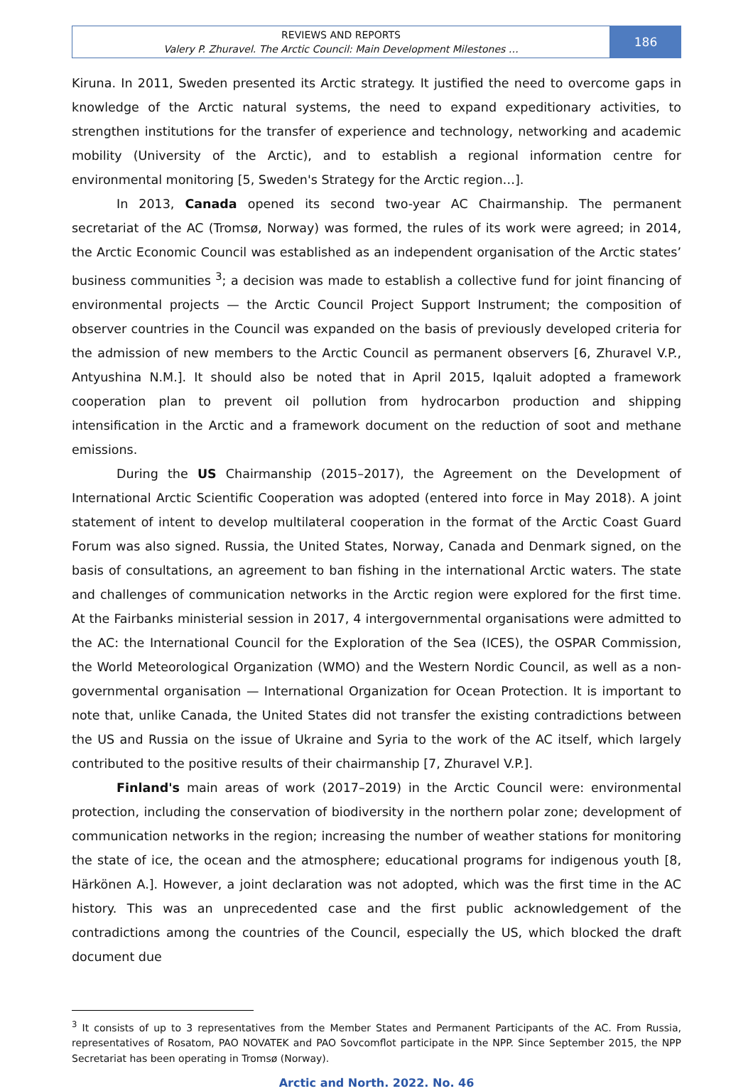REVIEWS AND REPORTS
Valery P. Zhuravel. The Arctic Council: Main Development Milestones …
186
Kiruna. In 2011, Sweden presented its Arctic strategy. It justified the need to overcome gaps in knowledge of the Arctic natural systems, the need to expand expeditionary activities, to strengthen institutions for the transfer of experience and technology, networking and academic mobility (University of the Arctic), and to establish a regional information centre for environmental monitoring [5, Sweden's Strategy for the Arctic region…].
In 2013, Canada opened its second two-year AC Chairmanship. The permanent secretariat of the AC (Tromsø, Norway) was formed, the rules of its work were agreed; in 2014, the Arctic Economic Council was established as an independent organisation of the Arctic states’ business communities <sup>3</sup>; a decision was made to establish a collective fund for joint financing of environmental projects — the Arctic Council Project Support Instrument; the composition of observer countries in the Council was expanded on the basis of previously developed criteria for the admission of new members to the Arctic Council as permanent observers [6, Zhuravel V.P., Antyushina N.M.]. It should also be noted that in April 2015, Iqaluit adopted a framework cooperation plan to prevent oil pollution from hydrocarbon production and shipping intensification in the Arctic and a framework document on the reduction of soot and methane emissions.
During the US Chairmanship (2015–2017), the Agreement on the Development of International Arctic Scientific Cooperation was adopted (entered into force in May 2018). A joint statement of intent to develop multilateral cooperation in the format of the Arctic Coast Guard Forum was also signed. Russia, the United States, Norway, Canada and Denmark signed, on the basis of consultations, an agreement to ban fishing in the international Arctic waters. The state and challenges of communication networks in the Arctic region were explored for the first time. At the Fairbanks ministerial session in 2017, 4 intergovernmental organisations were admitted to the AC: the International Council for the Exploration of the Sea (ICES), the OSPAR Commission, the World Meteorological Organization (WMO) and the Western Nordic Council, as well as a non-governmental organisation — International Organization for Ocean Protection. It is important to note that, unlike Canada, the United States did not transfer the existing contradictions between the US and Russia on the issue of Ukraine and Syria to the work of the AC itself, which largely contributed to the positive results of their chairmanship [7, Zhuravel V.P.].
Finland's main areas of work (2017–2019) in the Arctic Council were: environmental protection, including the conservation of biodiversity in the northern polar zone; development of communication networks in the region; increasing the number of weather stations for monitoring the state of ice, the ocean and the atmosphere; educational programs for indigenous youth [8, Härkönen A.]. However, a joint declaration was not adopted, which was the first time in the AC history. This was an unprecedented case and the first public acknowledgement of the contradictions among the countries of the Council, especially the US, which blocked the draft document due
<sup>3</sup> It consists of up to 3 representatives from the Member States and Permanent Participants of the AC. From Russia, representatives of Rosatom, PAO NOVATEK and PAO Sovcomflot participate in the NPP. Since September 2015, the NPP Secretariat has been operating in Tromsø (Norway).
Arctic and North. 2022. No. 46